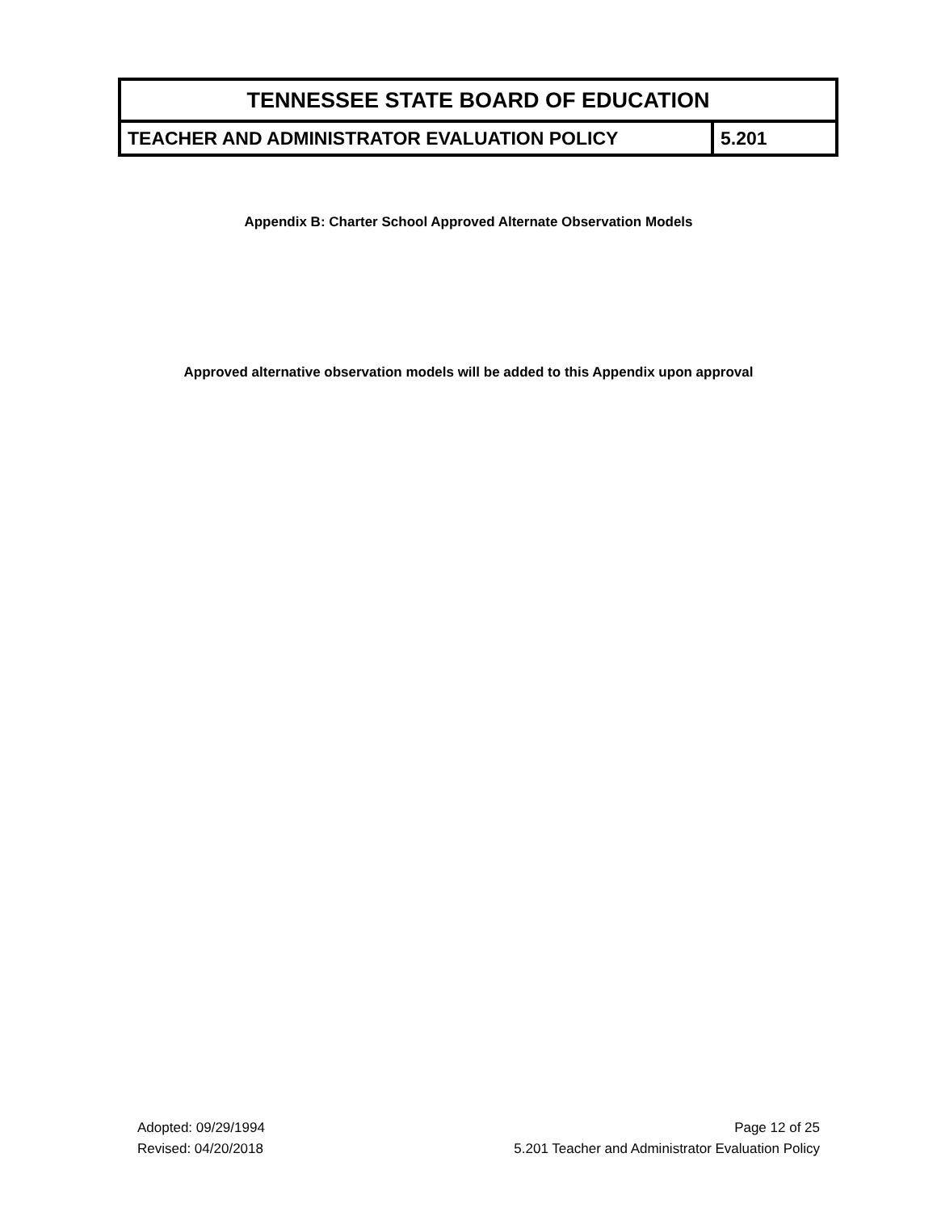| TENNESSEE STATE BOARD OF EDUCATION | |
| TEACHER AND ADMINISTRATOR EVALUATION POLICY | 5.201 |
Appendix B: Charter School Approved Alternate Observation Models
Approved alternative observation models will be added to this Appendix upon approval
Adopted: 09/29/1994
Revised: 04/20/2018
Page 12 of 25
5.201 Teacher and Administrator Evaluation Policy